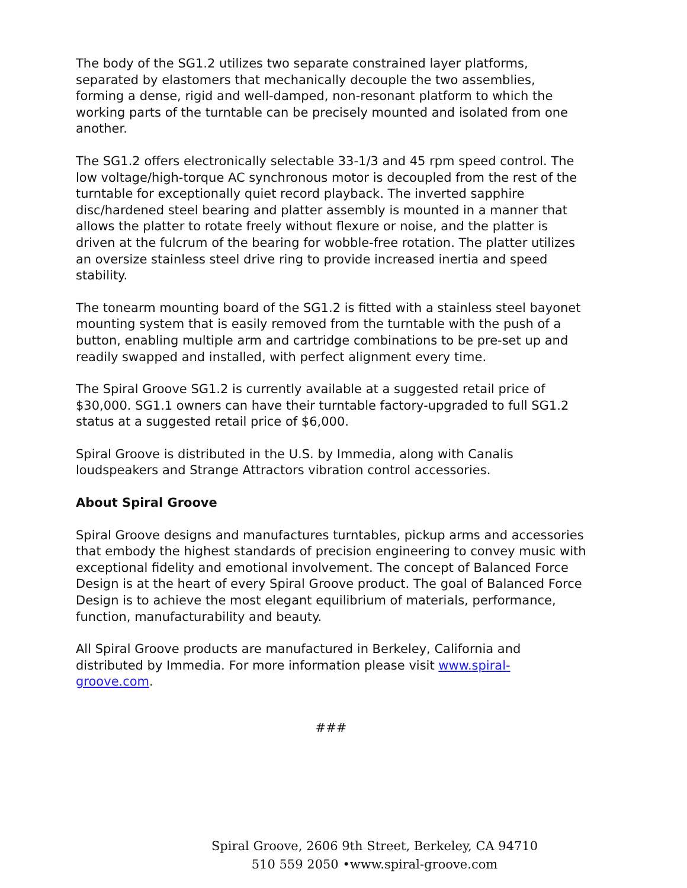The body of the SG1.2 utilizes two separate constrained layer platforms, separated by elastomers that mechanically decouple the two assemblies, forming a dense, rigid and well-damped, non-resonant platform to which the working parts of the turntable can be precisely mounted and isolated from one another.
The SG1.2 offers electronically selectable 33-1/3 and 45 rpm speed control. The low voltage/high-torque AC synchronous motor is decoupled from the rest of the turntable for exceptionally quiet record playback. The inverted sapphire disc/hardened steel bearing and platter assembly is mounted in a manner that allows the platter to rotate freely without flexure or noise, and the platter is driven at the fulcrum of the bearing for wobble-free rotation. The platter utilizes an oversize stainless steel drive ring to provide increased inertia and speed stability.
The tonearm mounting board of the SG1.2 is fitted with a stainless steel bayonet mounting system that is easily removed from the turntable with the push of a button, enabling multiple arm and cartridge combinations to be pre-set up and readily swapped and installed, with perfect alignment every time.
The Spiral Groove SG1.2 is currently available at a suggested retail price of $30,000. SG1.1 owners can have their turntable factory-upgraded to full SG1.2 status at a suggested retail price of $6,000.
Spiral Groove is distributed in the U.S. by Immedia, along with Canalis loudspeakers and Strange Attractors vibration control accessories.
About Spiral Groove
Spiral Groove designs and manufactures turntables, pickup arms and accessories that embody the highest standards of precision engineering to convey music with exceptional fidelity and emotional involvement. The concept of Balanced Force Design is at the heart of every Spiral Groove product. The goal of Balanced Force Design is to achieve the most elegant equilibrium of materials, performance, function, manufacturability and beauty.
All Spiral Groove products are manufactured in Berkeley, California and distributed by Immedia. For more information please visit www.spiral-groove.com.
###
Spiral Groove, 2606 9th Street, Berkeley, CA 94710
510 559 2050 •www.spiral-groove.com